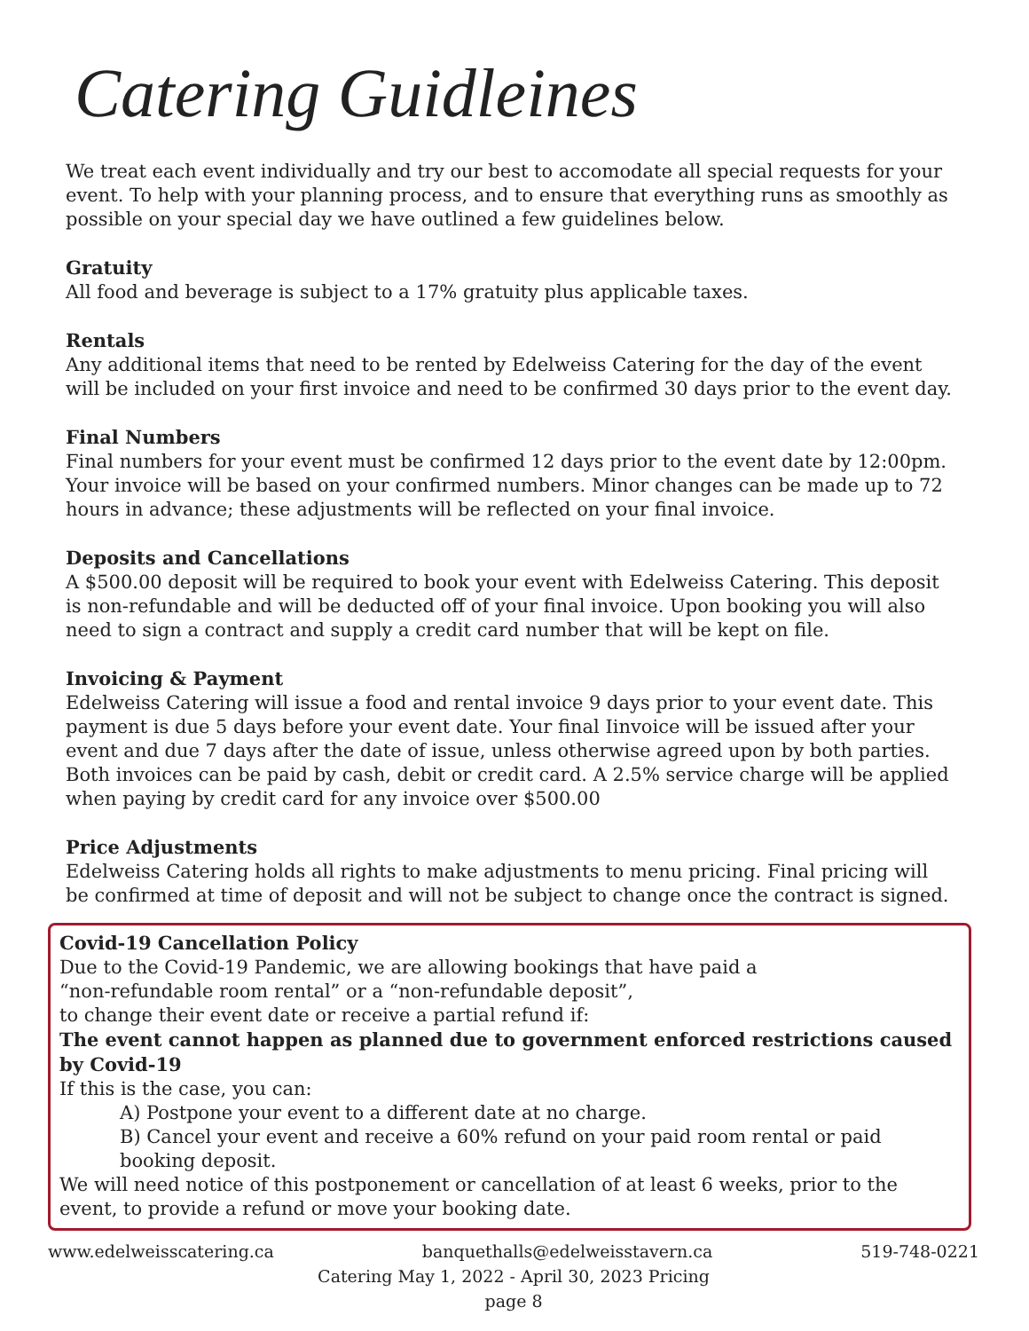Catering Guidleines
We treat each event individually and try our best to accomodate all special requests for your event. To help with your planning process, and to ensure that everything runs as smoothly as possible on your special day we have outlined a few guidelines below.
Gratuity
All food and beverage is subject to a 17% gratuity plus applicable taxes.
Rentals
Any additional items that need to be rented by Edelweiss Catering for the day of the event will be included on your first invoice and need to be confirmed 30 days prior to the event day.
Final Numbers
Final numbers for your event must be confirmed 12 days prior to the event date by 12:00pm. Your invoice will be based on your confirmed numbers. Minor changes can be made up to 72 hours in advance; these adjustments will be reflected on your final invoice.
Deposits and Cancellations
A $500.00 deposit will be required to book your event with Edelweiss Catering. This deposit is non-refundable and will be deducted off of your final invoice. Upon booking you will also need to sign a contract and supply a credit card number that will be kept on file.
Invoicing & Payment
Edelweiss Catering will issue a food and rental invoice 9 days prior to your event date. This payment is due 5 days before your event date. Your final Iinvoice will be issued after your event and due 7 days after the date of issue, unless otherwise agreed upon by both parties. Both invoices can be paid by cash, debit or credit card. A 2.5% service charge will be applied when paying by credit card for any invoice over $500.00
Price Adjustments
Edelweiss Catering holds all rights to make adjustments to menu pricing. Final pricing will be confirmed at time of deposit and will not be subject to change once the contract is signed.
Covid-19 Cancellation Policy
Due to the Covid-19 Pandemic, we are allowing bookings that have paid a
“non-refundable room rental” or a “non-refundable deposit”,
to change their event date or receive a partial refund if:
The event cannot happen as planned due to government enforced restrictions caused by Covid-19
If this is the case, you can:
A) Postpone your event to a different date at no charge.
B) Cancel your event and receive a 60% refund on your paid room rental or paid booking deposit.
We will need notice of this postponement or cancellation of at least 6 weeks, prior to the event, to provide a refund or move your booking date.
www.edelweisscatering.ca banquethalls@edelweisstavern.ca 519-748-0221
Catering May 1, 2022 - April 30, 2023 Pricing
page 8